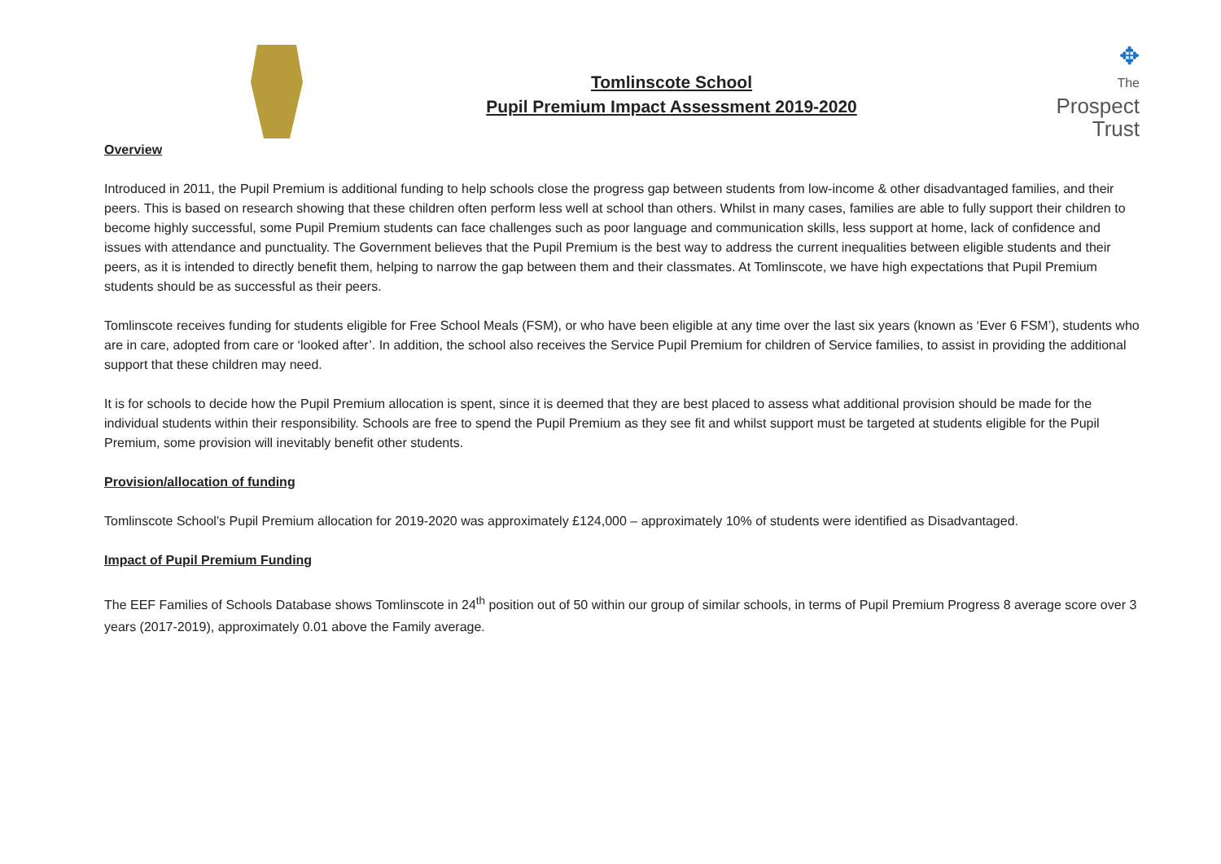Tomlinscote School
Pupil Premium Impact Assessment 2019-2020
✥
The
Prospect
Trust
Overview
Introduced in 2011, the Pupil Premium is additional funding to help schools close the progress gap between students from low-income & other disadvantaged families, and their peers. This is based on research showing that these children often perform less well at school than others. Whilst in many cases, families are able to fully support their children to become highly successful, some Pupil Premium students can face challenges such as poor language and communication skills, less support at home, lack of confidence and issues with attendance and punctuality. The Government believes that the Pupil Premium is the best way to address the current inequalities between eligible students and their peers, as it is intended to directly benefit them, helping to narrow the gap between them and their classmates. At Tomlinscote, we have high expectations that Pupil Premium students should be as successful as their peers.
Tomlinscote receives funding for students eligible for Free School Meals (FSM), or who have been eligible at any time over the last six years (known as ‘Ever 6 FSM’), students who are in care, adopted from care or ‘looked after’. In addition, the school also receives the Service Pupil Premium for children of Service families, to assist in providing the additional support that these children may need.
It is for schools to decide how the Pupil Premium allocation is spent, since it is deemed that they are best placed to assess what additional provision should be made for the individual students within their responsibility. Schools are free to spend the Pupil Premium as they see fit and whilst support must be targeted at students eligible for the Pupil Premium, some provision will inevitably benefit other students.
Provision/allocation of funding
Tomlinscote School’s Pupil Premium allocation for 2019-2020 was approximately £124,000 – approximately 10% of students were identified as Disadvantaged.
Impact of Pupil Premium Funding
The EEF Families of Schools Database shows Tomlinscote in 24<sup>th</sup> position out of 50 within our group of similar schools, in terms of Pupil Premium Progress 8 average score over 3 years (2017-2019), approximately 0.01 above the Family average.